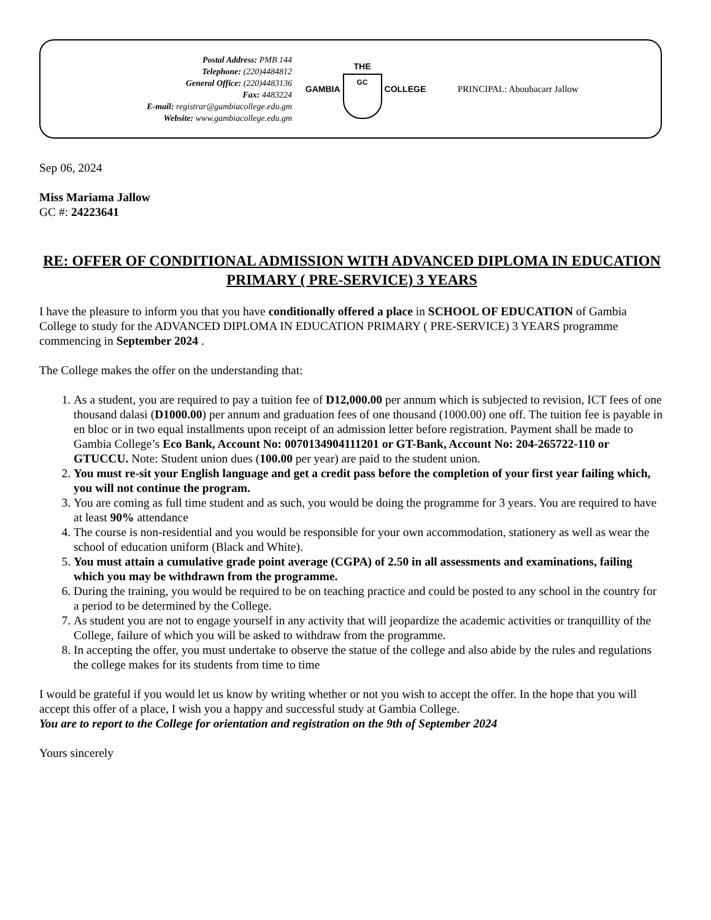Postal Address: PMB 144
Telephone: (220)4484812
General Office: (220)4483136
Fax: 4483224
E-mail: registrar@gambiacollege.edu.gm
Website: www.gambiacollege.edu.gm
GAMBIA
THE
GC
COLLEGE
PRINCIPAL: Aboubacarr Jallow
Sep 06, 2024
Miss Mariama Jallow
GC #: 24223641
RE: OFFER OF CONDITIONAL ADMISSION WITH ADVANCED DIPLOMA IN EDUCATION PRIMARY ( PRE-SERVICE) 3 YEARS
I have the pleasure to inform you that you have conditionally offered a place in SCHOOL OF EDUCATION of Gambia College to study for the ADVANCED DIPLOMA IN EDUCATION PRIMARY ( PRE-SERVICE) 3 YEARS programme commencing in September 2024 .
The College makes the offer on the understanding that:
1. As a student, you are required to pay a tuition fee of D12,000.00 per annum which is subjected to revision, ICT fees of one thousand dalasi (D1000.00) per annum and graduation fees of one thousand (1000.00) one off. The tuition fee is payable in en bloc or in two equal installments upon receipt of an admission letter before registration. Payment shall be made to Gambia College’s Eco Bank, Account No: 0070134904111201 or GT-Bank, Account No: 204-265722-110 or GTUCCU. Note: Student union dues (100.00 per year) are paid to the student union.
2. You must re-sit your English language and get a credit pass before the completion of your first year failing which, you will not continue the program.
3. You are coming as full time student and as such, you would be doing the programme for 3 years. You are required to have at least 90% attendance
4. The course is non-residential and you would be responsible for your own accommodation, stationery as well as wear the school of education uniform (Black and White).
5. You must attain a cumulative grade point average (CGPA) of 2.50 in all assessments and examinations, failing which you may be withdrawn from the programme.
6. During the training, you would be required to be on teaching practice and could be posted to any school in the country for a period to be determined by the College.
7. As student you are not to engage yourself in any activity that will jeopardize the academic activities or tranquillity of the College, failure of which you will be asked to withdraw from the programme.
8. In accepting the offer, you must undertake to observe the statue of the college and also abide by the rules and regulations the college makes for its students from time to time
I would be grateful if you would let us know by writing whether or not you wish to accept the offer. In the hope that you will accept this offer of a place, I wish you a happy and successful study at Gambia College.
You are to report to the College for orientation and registration on the 9th of September 2024
Yours sincerely